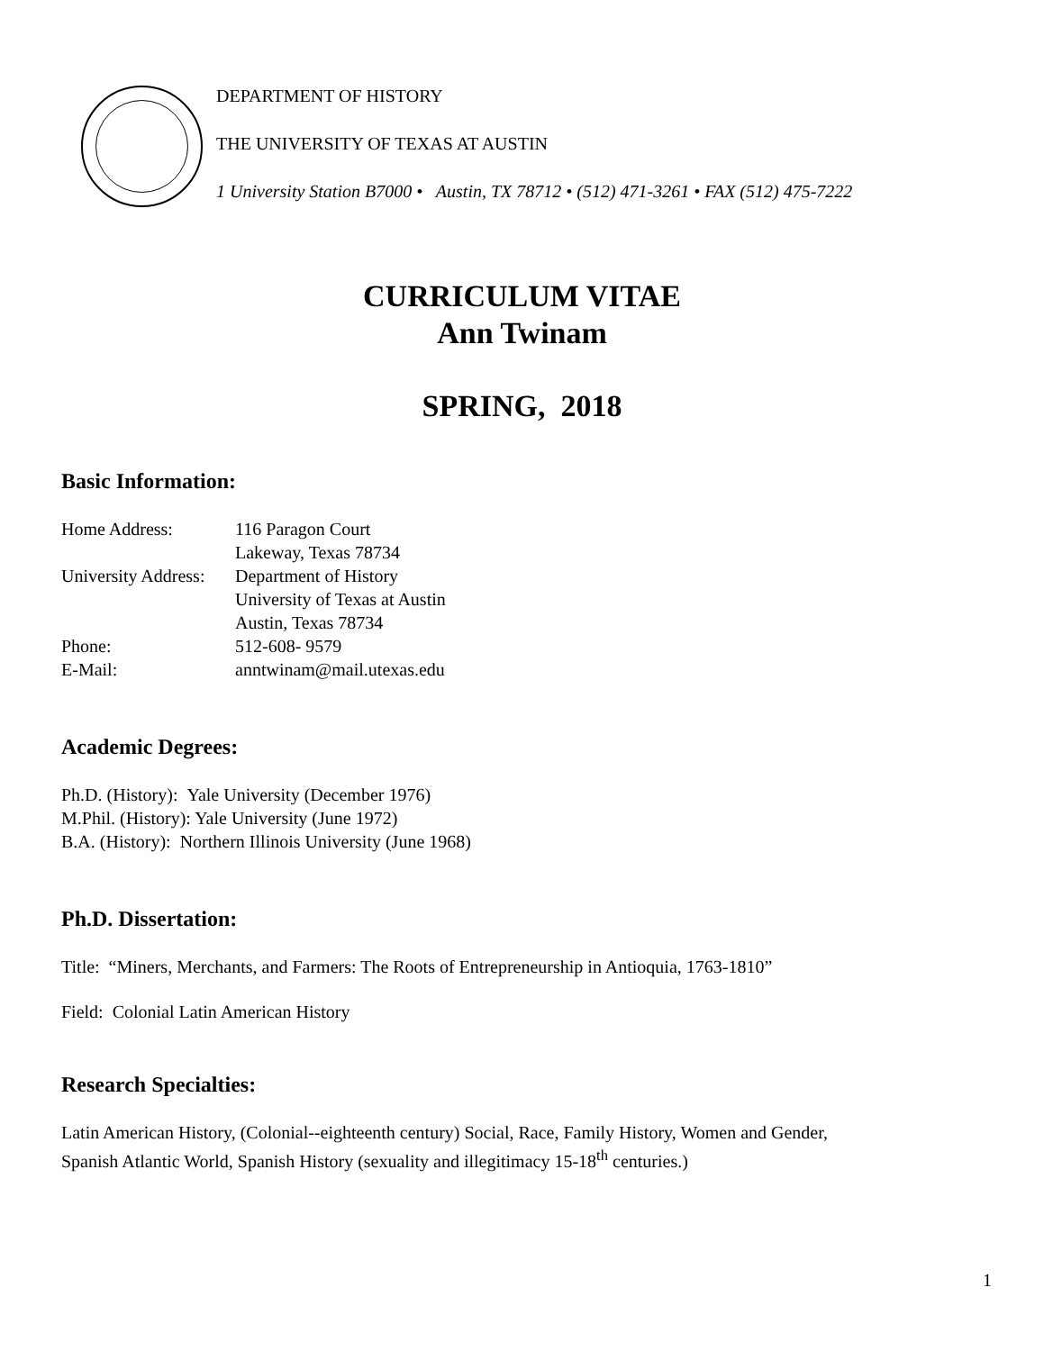DEPARTMENT OF HISTORY
THE UNIVERSITY OF TEXAS AT AUSTIN
1 University Station B7000 • Austin, TX 78712 • (512) 471-3261 • FAX (512) 475-7222
CURRICULUM VITAE
Ann Twinam
SPRING, 2018
Basic Information:
Home Address: 116 Paragon Court
Lakeway, Texas 78734
University Address: Department of History
University of Texas at Austin
Austin, Texas 78734
Phone: 512-608- 9579
E-Mail: anntwinam@mail.utexas.edu
Academic Degrees:
Ph.D. (History): Yale University (December 1976)
M.Phil. (History): Yale University (June 1972)
B.A. (History): Northern Illinois University (June 1968)
Ph.D. Dissertation:
Title: “Miners, Merchants, and Farmers: The Roots of Entrepreneurship in Antioquia, 1763-1810”
Field: Colonial Latin American History
Research Specialties:
Latin American History, (Colonial--eighteenth century) Social, Race, Family History, Women and Gender,
Spanish Atlantic World, Spanish History (sexuality and illegitimacy 15-18<sup>th</sup> centuries.)
1